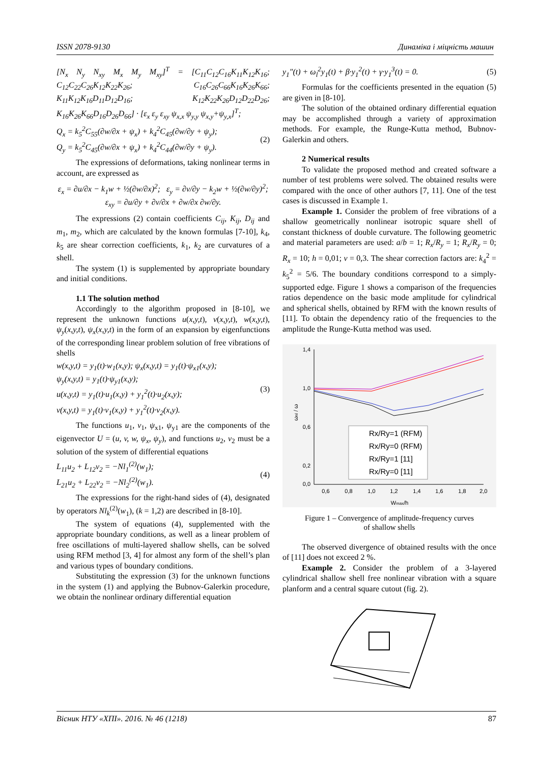ISSN 2078-9130 Динаміка і міцність машин
[N<sub>x</sub> N<sub>y</sub> N<sub>xy</sub> M<sub>x</sub> M<sub>y</sub> M<sub>xy</sub>]<sup>T</sup> = [C<sub>11</sub>C<sub>12</sub>C<sub>16</sub>K<sub>11</sub>K<sub>12</sub>K<sub>16</sub>; C<sub>12</sub>C<sub>22</sub>C<sub>26</sub>K<sub>12</sub>K<sub>22</sub>K<sub>26</sub>; C<sub>16</sub>C<sub>26</sub>C<sub>66</sub>K<sub>16</sub>K<sub>26</sub>K<sub>66</sub>; K<sub>11</sub>K<sub>12</sub>K<sub>16</sub>D<sub>11</sub>D<sub>12</sub>D<sub>16</sub>; K<sub>12</sub>K<sub>22</sub>K<sub>26</sub>D<sub>12</sub>D<sub>22</sub>D<sub>26</sub>; K<sub>16</sub>K<sub>26</sub>K<sub>66</sub>D<sub>16</sub>D<sub>26</sub>D<sub>66</sub>] · [ε<sub>x</sub> ε<sub>y</sub> ε<sub>xy</sub> ψ<sub>x,x</sub> ψ<sub>y,y</sub> ψ<sub>x,y</sub>+ψ<sub>y,x</sub>]<sup>T</sup>;
Q<sub>x</sub> = k<sub>5</sub><sup>2</sup>C<sub>55</sub>(∂w/∂x + ψ<sub>x</sub>) + k<sub>4</sub><sup>2</sup>C<sub>45</sub>(∂w/∂y + ψ<sub>y</sub>);
Q<sub>y</sub> = k<sub>5</sub><sup>2</sup>C<sub>45</sub>(∂w/∂x + ψ<sub>x</sub>) + k<sub>4</sub><sup>2</sup>C<sub>44</sub>(∂w/∂y + ψ<sub>y</sub>). (2)
The expressions of deformations, taking nonlinear terms in account, are expressed as
ε<sub>x</sub> = ∂u/∂x − k<sub>1</sub>w + ½(∂w/∂x)<sup>2</sup>; ε<sub>y</sub> = ∂v/∂y − k<sub>2</sub>w + ½(∂w/∂y)<sup>2</sup>;
ε<sub>xy</sub> = ∂u/∂y + ∂v/∂x + ∂w/∂x ∂w/∂y.
The expressions (2) contain coefficients C<sub>ij</sub>, K<sub>ij</sub>, D<sub>ij</sub> and m<sub>1</sub>, m<sub>2</sub>, which are calculated by the known formulas [7-10], k<sub>4</sub>, k<sub>5</sub> are shear correction coefficients, k<sub>1</sub>, k<sub>2</sub> are curvatures of a shell.
The system (1) is supplemented by appropriate boundary and initial conditions.
1.1 The solution method
Accordingly to the algorithm proposed in [8-10], we represent the unknown functions u(x,y,t), v(x,y,t), w(x,y,t), ψ<sub>y</sub>(x,y,t), ψ<sub>x</sub>(x,y,t) in the form of an expansion by eigenfunctions of the corresponding linear problem solution of free vibrations of shells
w(x,y,t) = y<sub>1</sub>(t)·w<sub>1</sub>(x,y); ψ<sub>x</sub>(x,y,t) = y<sub>1</sub>(t)·ψ<sub>x1</sub>(x,y);
ψ<sub>y</sub>(x,y,t) = y<sub>1</sub>(t)·ψ<sub>y1</sub>(x,y);
u(x,y,t) = y<sub>1</sub>(t)·u<sub>1</sub>(x,y) + y<sub>1</sub><sup>2</sup>(t)·u<sub>2</sub>(x,y);
v(x,y,t) = y<sub>1</sub>(t)·v<sub>1</sub>(x,y) + y<sub>1</sub><sup>2</sup>(t)·v<sub>2</sub>(x,y). (3)
The functions u<sub>1</sub>, v<sub>1</sub>, ψ<sub>x1</sub>, ψ<sub>y1</sub> are the components of the eigenvector U = (u, v, w, ψ<sub>x</sub>, ψ<sub>y</sub>), and functions u<sub>2</sub>, v<sub>2</sub> must be a solution of the system of differential equations
L<sub>11</sub>u<sub>2</sub> + L<sub>12</sub>v<sub>2</sub> = −Nl<sub>1</sub><sup>(2)</sup>(w<sub>1</sub>);
L<sub>21</sub>u<sub>2</sub> + L<sub>22</sub>v<sub>2</sub> = −Nl<sub>2</sub><sup>(2)</sup>(w<sub>1</sub>). (4)
The expressions for the right-hand sides of (4), designated by operators Nl<sub>k</sub><sup>(2)</sup>(w<sub>1</sub>), (k = 1,2) are described in [8-10].
The system of equations (4), supplemented with the appropriate boundary conditions, as well as a linear problem of free oscillations of multi-layered shallow shells, can be solved using RFM method [3, 4] for almost any form of the shell’s plan and various types of boundary conditions.
Substituting the expression (3) for the unknown functions in the system (1) and applying the Bubnov-Galerkin procedure, we obtain the nonlinear ordinary differential equation
y<sub>1</sub>″(t) + ω<sub>l</sub><sup>2</sup>y<sub>1</sub>(t) + β·y<sub>1</sub><sup>2</sup>(t) + γ·y<sub>1</sub><sup>3</sup>(t) = 0. (5)
Formulas for the coefficients presented in the equation (5) are given in [8-10].
The solution of the obtained ordinary differential equation may be accomplished through a variety of approximation methods. For example, the Runge-Kutta method, Bubnov-Galerkin and others.
2 Numerical results
To validate the proposed method and created software a number of test problems were solved. The obtained results were compared with the once of other authors [7, 11]. One of the test cases is discussed in Example 1.
Example 1. Consider the problem of free vibrations of a shallow geometrically nonlinear isotropic square shell of constant thickness of double curvature. The following geometric and material parameters are used: a/b = 1; R<sub>x</sub>/R<sub>y</sub> = 1; R<sub>x</sub>/R<sub>y</sub> = 0; R<sub>x</sub> = 10; h = 0,01; ν = 0,3. The shear correction factors are: k<sub>4</sub><sup>2</sup> = k<sub>5</sub><sup>2</sup> = 5/6. The boundary conditions correspond to a simply-supported edge. Figure 1 shows a comparison of the frequencies ratios dependence on the basic mode amplitude for cylindrical and spherical shells, obtained by RFM with the known results of [11]. To obtain the dependency ratio of the frequencies to the amplitude the Runge-Kutta method was used.
1,4
1,0
0,6
0,2
0,0
0,6
0,8
1,0
1,2
1,4
1,6
1,8
2,0
Wmax/h
ωnl / ω
Rx/Ry=1 (RFM)
Rx/Ry=0 (RFM)
Rx/Ry=1 [11]
Rx/Ry=0 [11]
Figure 1 – Convergence of amplitude-frequency curves
of shallow shells
The observed divergence of obtained results with the once of [11] does not exceed 2 %.
Example 2. Consider the problem of a 3-layered cylindrical shallow shell free nonlinear vibration with a square planform and a central square cutout (fig. 2).
Вісник НТУ «ХПІ». 2016. № 46 (1218) 87